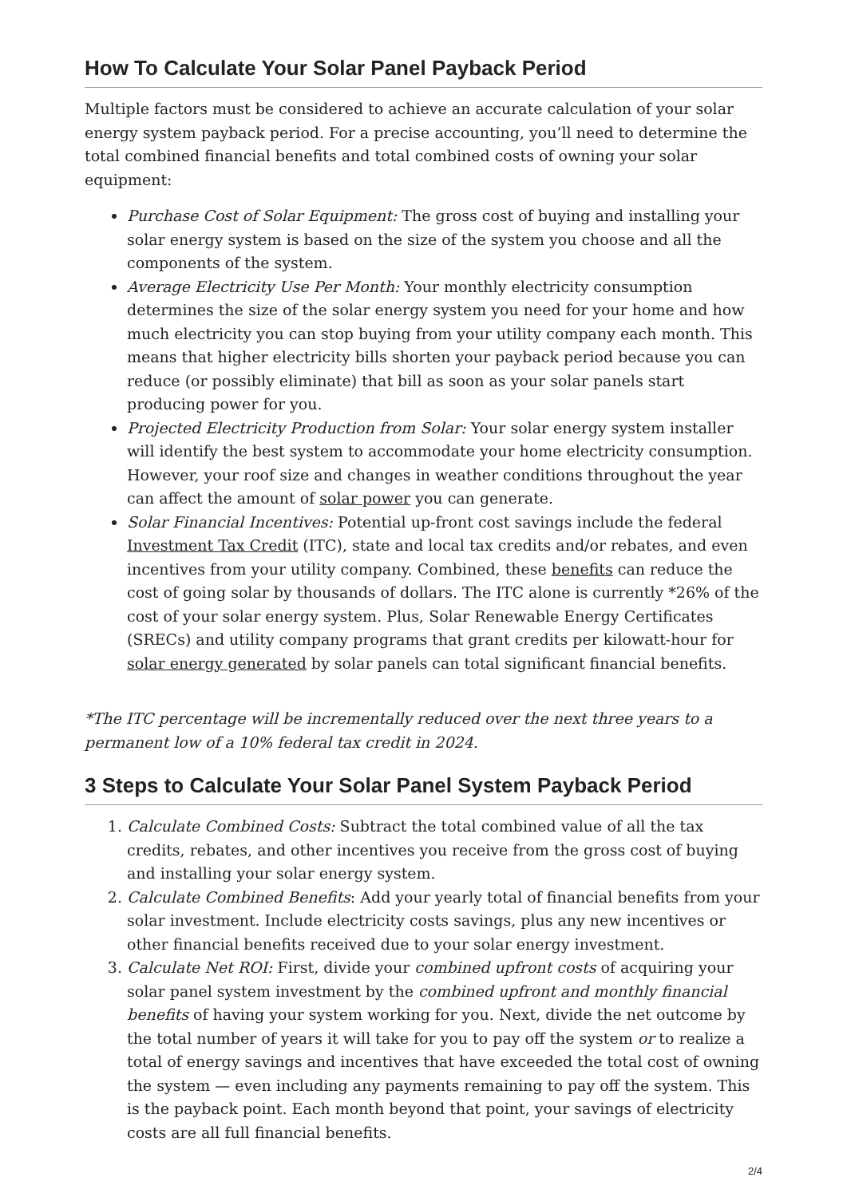How To Calculate Your Solar Panel Payback Period
Multiple factors must be considered to achieve an accurate calculation of your solar energy system payback period. For a precise accounting, you’ll need to determine the total combined financial benefits and total combined costs of owning your solar equipment:
Purchase Cost of Solar Equipment: The gross cost of buying and installing your solar energy system is based on the size of the system you choose and all the components of the system.
Average Electricity Use Per Month: Your monthly electricity consumption determines the size of the solar energy system you need for your home and how much electricity you can stop buying from your utility company each month. This means that higher electricity bills shorten your payback period because you can reduce (or possibly eliminate) that bill as soon as your solar panels start producing power for you.
Projected Electricity Production from Solar: Your solar energy system installer will identify the best system to accommodate your home electricity consumption. However, your roof size and changes in weather conditions throughout the year can affect the amount of solar power you can generate.
Solar Financial Incentives: Potential up-front cost savings include the federal Investment Tax Credit (ITC), state and local tax credits and/or rebates, and even incentives from your utility company. Combined, these benefits can reduce the cost of going solar by thousands of dollars. The ITC alone is currently *26% of the cost of your solar energy system. Plus, Solar Renewable Energy Certificates (SRECs) and utility company programs that grant credits per kilowatt-hour for solar energy generated by solar panels can total significant financial benefits.
*The ITC percentage will be incrementally reduced over the next three years to a permanent low of a 10% federal tax credit in 2024.
3 Steps to Calculate Your Solar Panel System Payback Period
1. Calculate Combined Costs: Subtract the total combined value of all the tax credits, rebates, and other incentives you receive from the gross cost of buying and installing your solar energy system.
2. Calculate Combined Benefits: Add your yearly total of financial benefits from your solar investment. Include electricity costs savings, plus any new incentives or other financial benefits received due to your solar energy investment.
3. Calculate Net ROI: First, divide your combined upfront costs of acquiring your solar panel system investment by the combined upfront and monthly financial benefits of having your system working for you. Next, divide the net outcome by the total number of years it will take for you to pay off the system or to realize a total of energy savings and incentives that have exceeded the total cost of owning the system — even including any payments remaining to pay off the system. This is the payback point. Each month beyond that point, your savings of electricity costs are all full financial benefits.
2/4